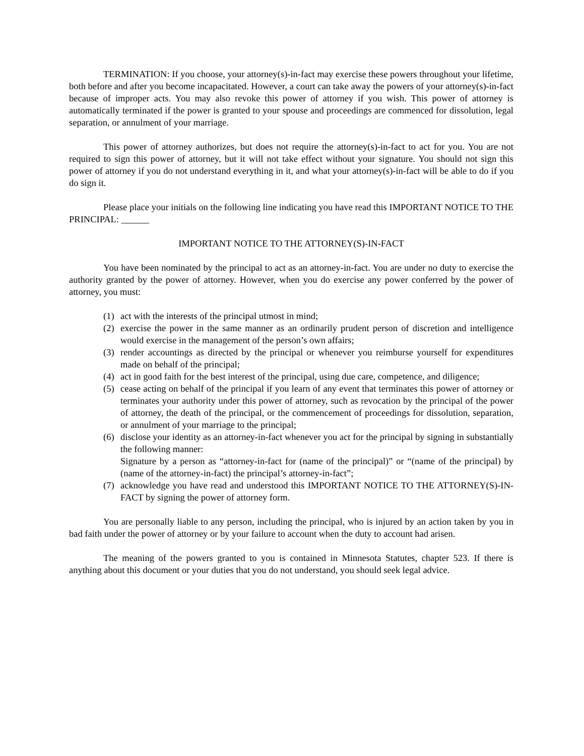TERMINATION: If you choose, your attorney(s)-in-fact may exercise these powers throughout your lifetime, both before and after you become incapacitated. However, a court can take away the powers of your attorney(s)-in-fact because of improper acts. You may also revoke this power of attorney if you wish. This power of attorney is automatically terminated if the power is granted to your spouse and proceedings are commenced for dissolution, legal separation, or annulment of your marriage.
This power of attorney authorizes, but does not require the attorney(s)-in-fact to act for you. You are not required to sign this power of attorney, but it will not take effect without your signature. You should not sign this power of attorney if you do not understand everything in it, and what your attorney(s)-in-fact will be able to do if you do sign it.
Please place your initials on the following line indicating you have read this IMPORTANT NOTICE TO THE PRINCIPAL: ______
IMPORTANT NOTICE TO THE ATTORNEY(S)-IN-FACT
You have been nominated by the principal to act as an attorney-in-fact. You are under no duty to exercise the authority granted by the power of attorney. However, when you do exercise any power conferred by the power of attorney, you must:
(1) act with the interests of the principal utmost in mind;
(2) exercise the power in the same manner as an ordinarily prudent person of discretion and intelligence would exercise in the management of the person’s own affairs;
(3) render accountings as directed by the principal or whenever you reimburse yourself for expenditures made on behalf of the principal;
(4) act in good faith for the best interest of the principal, using due care, competence, and diligence;
(5) cease acting on behalf of the principal if you learn of any event that terminates this power of attorney or terminates your authority under this power of attorney, such as revocation by the principal of the power of attorney, the death of the principal, or the commencement of proceedings for dissolution, separation, or annulment of your marriage to the principal;
(6) disclose your identity as an attorney-in-fact whenever you act for the principal by signing in substantially the following manner:
Signature by a person as “attorney-in-fact for (name of the principal)” or “(name of the principal) by (name of the attorney-in-fact) the principal’s attorney-in-fact”;
(7) acknowledge you have read and understood this IMPORTANT NOTICE TO THE ATTORNEY(S)-IN-FACT by signing the power of attorney form.
You are personally liable to any person, including the principal, who is injured by an action taken by you in bad faith under the power of attorney or by your failure to account when the duty to account had arisen.
The meaning of the powers granted to you is contained in Minnesota Statutes, chapter 523. If there is anything about this document or your duties that you do not understand, you should seek legal advice.